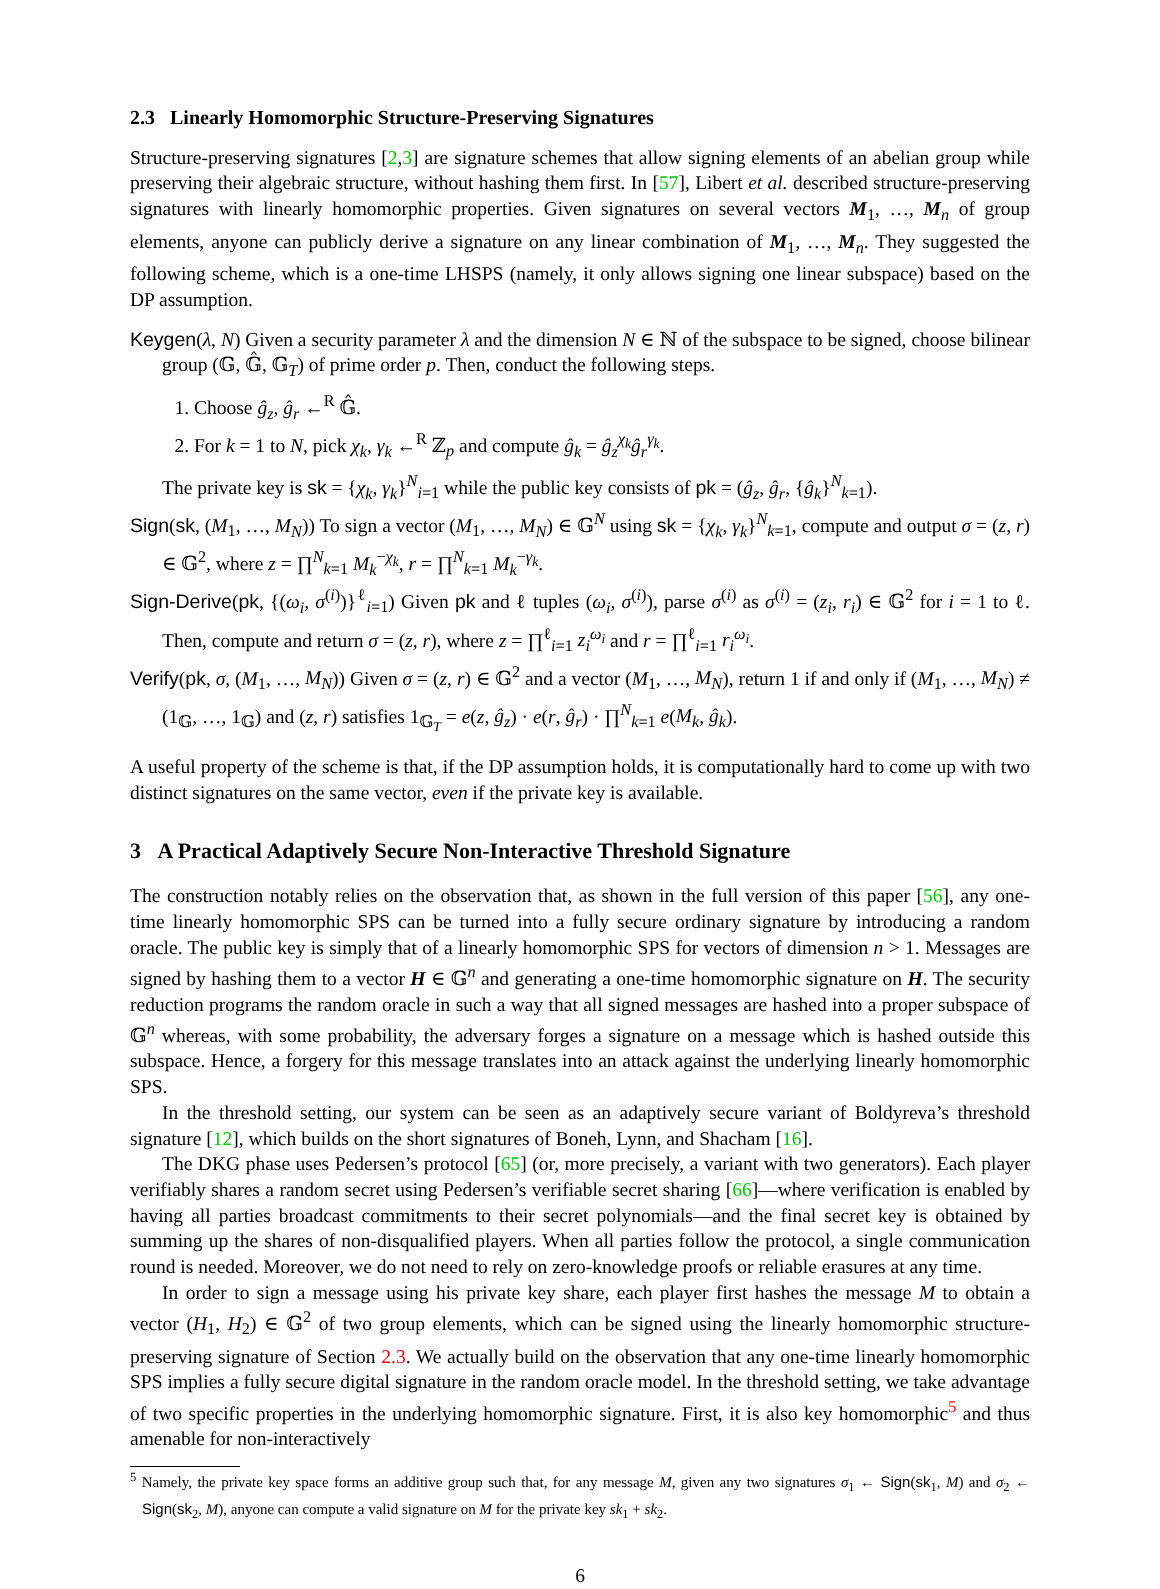2.3 Linearly Homomorphic Structure-Preserving Signatures
Structure-preserving signatures [2,3] are signature schemes that allow signing elements of an abelian group while preserving their algebraic structure, without hashing them first. In [57], Libert et al. described structure-preserving signatures with linearly homomorphic properties. Given signatures on several vectors M<sub>1</sub>, …, M<sub>n</sub> of group elements, anyone can publicly derive a signature on any linear combination of M<sub>1</sub>, …, M<sub>n</sub>. They suggested the following scheme, which is a one-time LHSPS (namely, it only allows signing one linear subspace) based on the DP assumption.
Keygen(λ, N) Given a security parameter λ and the dimension N ∈ ℕ of the subspace to be signed, choose bilinear group (𝔾, 𝔾̂, 𝔾<sub>T</sub>) of prime order p. Then, conduct the following steps.
1. Choose ĝ<sub>z</sub>, ĝ<sub>r</sub> ←<sup>R</sup> 𝔾̂.
2. For k = 1 to N, pick χ<sub>k</sub>, γ<sub>k</sub> ←<sup>R</sup> ℤ<sub>p</sub> and compute ĝ<sub>k</sub> = ĝ<sub>z</sub><sup>χ<sub>k</sub></sup>ĝ<sub>r</sub><sup>γ<sub>k</sub></sup>.
The private key is sk = {χ<sub>k</sub>, γ<sub>k</sub>}<sup>N</sup><sub>i=1</sub> while the public key consists of pk = (ĝ<sub>z</sub>, ĝ<sub>r</sub>, {ĝ<sub>k</sub>}<sup>N</sup><sub>k=1</sub>).
Sign(sk, (M<sub>1</sub>, …, M<sub>N</sub>)) To sign a vector (M<sub>1</sub>, …, M<sub>N</sub>) ∈ 𝔾<sup>N</sup> using sk = {χ<sub>k</sub>, γ<sub>k</sub>}<sup>N</sup><sub>k=1</sub>, compute and output σ = (z, r) ∈ 𝔾<sup>2</sup>, where z = ∏<sup>N</sup><sub>k=1</sub> M<sub>k</sub><sup>−χ<sub>k</sub></sup>, r = ∏<sup>N</sup><sub>k=1</sub> M<sub>k</sub><sup>−γ<sub>k</sub></sup>.
Sign-Derive(pk, {(ω<sub>i</sub>, σ<sup>(i)</sup>)}<sup>ℓ</sup><sub>i=1</sub>) Given pk and ℓ tuples (ω<sub>i</sub>, σ<sup>(i)</sup>), parse σ<sup>(i)</sup> as σ<sup>(i)</sup> = (z<sub>i</sub>, r<sub>i</sub>) ∈ 𝔾<sup>2</sup> for i = 1 to ℓ. Then, compute and return σ = (z, r), where z = ∏<sup>ℓ</sup><sub>i=1</sub> z<sub>i</sub><sup>ω<sub>i</sub></sup> and r = ∏<sup>ℓ</sup><sub>i=1</sub> r<sub>i</sub><sup>ω<sub>i</sub></sup>.
Verify(pk, σ, (M<sub>1</sub>, …, M<sub>N</sub>)) Given σ = (z, r) ∈ 𝔾<sup>2</sup> and a vector (M<sub>1</sub>, …, M<sub>N</sub>), return 1 if and only if (M<sub>1</sub>, …, M<sub>N</sub>) ≠ (1<sub>𝔾</sub>, …, 1<sub>𝔾</sub>) and (z, r) satisfies 1<sub>𝔾<sub>T</sub></sub> = e(z, ĝ<sub>z</sub>) · e(r, ĝ<sub>r</sub>) · ∏<sup>N</sup><sub>k=1</sub> e(M<sub>k</sub>, ĝ<sub>k</sub>).
A useful property of the scheme is that, if the DP assumption holds, it is computationally hard to come up with two distinct signatures on the same vector, even if the private key is available.
3 A Practical Adaptively Secure Non-Interactive Threshold Signature
The construction notably relies on the observation that, as shown in the full version of this paper [56], any one-time linearly homomorphic SPS can be turned into a fully secure ordinary signature by introducing a random oracle. The public key is simply that of a linearly homomorphic SPS for vectors of dimension n > 1. Messages are signed by hashing them to a vector H ∈ 𝔾<sup>n</sup> and generating a one-time homomorphic signature on H. The security reduction programs the random oracle in such a way that all signed messages are hashed into a proper subspace of 𝔾<sup>n</sup> whereas, with some probability, the adversary forges a signature on a message which is hashed outside this subspace. Hence, a forgery for this message translates into an attack against the underlying linearly homomorphic SPS.
In the threshold setting, our system can be seen as an adaptively secure variant of Boldyreva’s threshold signature [12], which builds on the short signatures of Boneh, Lynn, and Shacham [16].
The DKG phase uses Pedersen’s protocol [65] (or, more precisely, a variant with two generators). Each player verifiably shares a random secret using Pedersen’s verifiable secret sharing [66]—where verification is enabled by having all parties broadcast commitments to their secret polynomials—and the final secret key is obtained by summing up the shares of non-disqualified players. When all parties follow the protocol, a single communication round is needed. Moreover, we do not need to rely on zero-knowledge proofs or reliable erasures at any time.
In order to sign a message using his private key share, each player first hashes the message M to obtain a vector (H<sub>1</sub>, H<sub>2</sub>) ∈ 𝔾<sup>2</sup> of two group elements, which can be signed using the linearly homomorphic structure-preserving signature of Section 2.3. We actually build on the observation that any one-time linearly homomorphic SPS implies a fully secure digital signature in the random oracle model. In the threshold setting, we take advantage of two specific properties in the underlying homomorphic signature. First, it is also key homomorphic<sup>5</sup> and thus amenable for non-interactively
<sup>5</sup> Namely, the private key space forms an additive group such that, for any message M, given any two signatures σ<sub>1</sub> ← Sign(sk<sub>1</sub>, M) and σ<sub>2</sub> ← Sign(sk<sub>2</sub>, M), anyone can compute a valid signature on M for the private key sk<sub>1</sub> + sk<sub>2</sub>.
6